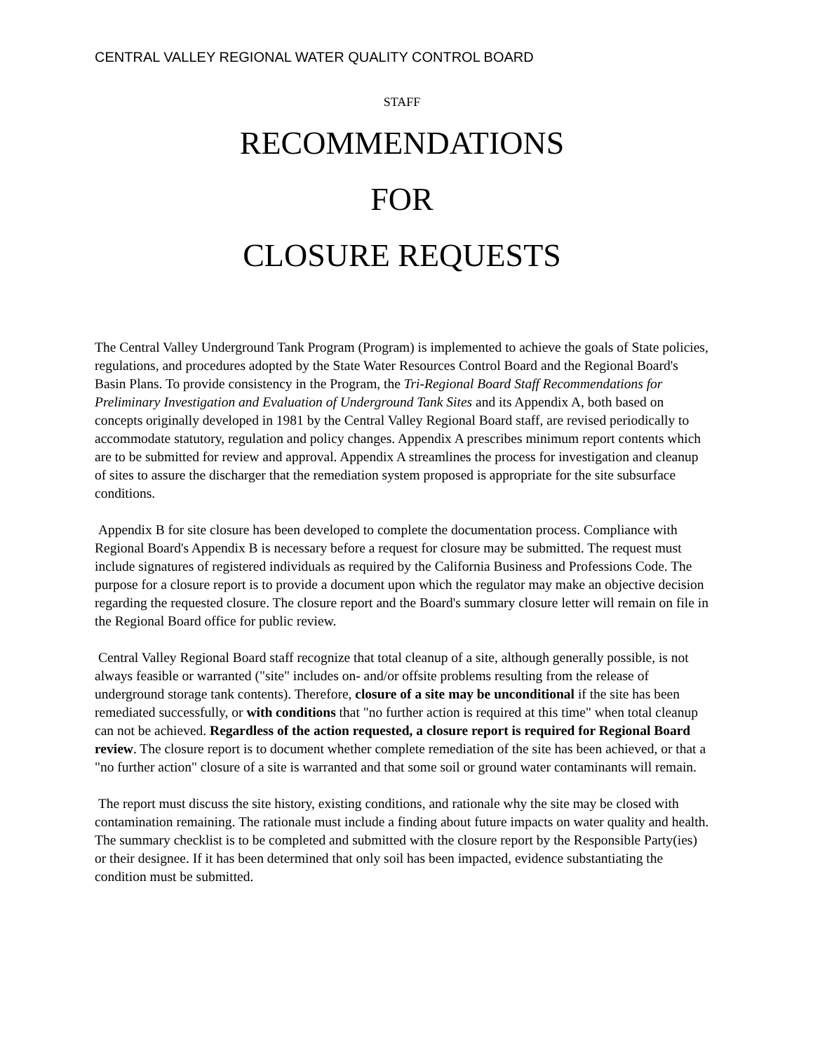CENTRAL VALLEY REGIONAL WATER QUALITY CONTROL BOARD
STAFF
RECOMMENDATIONS
FOR
CLOSURE REQUESTS
The Central Valley Underground Tank Program (Program) is implemented to achieve the goals of State policies, regulations, and procedures adopted by the State Water Resources Control Board and the Regional Board's Basin Plans. To provide consistency in the Program, the Tri-Regional Board Staff Recommendations for Preliminary Investigation and Evaluation of Underground Tank Sites and its Appendix A, both based on concepts originally developed in 1981 by the Central Valley Regional Board staff, are revised periodically to accommodate statutory, regulation and policy changes. Appendix A prescribes minimum report contents which are to be submitted for review and approval. Appendix A streamlines the process for investigation and cleanup of sites to assure the discharger that the remediation system proposed is appropriate for the site subsurface conditions.
Appendix B for site closure has been developed to complete the documentation process. Compliance with Regional Board's Appendix B is necessary before a request for closure may be submitted. The request must include signatures of registered individuals as required by the California Business and Professions Code. The purpose for a closure report is to provide a document upon which the regulator may make an objective decision regarding the requested closure. The closure report and the Board's summary closure letter will remain on file in the Regional Board office for public review.
Central Valley Regional Board staff recognize that total cleanup of a site, although generally possible, is not always feasible or warranted ("site" includes on- and/or offsite problems resulting from the release of underground storage tank contents). Therefore, closure of a site may be unconditional if the site has been remediated successfully, or with conditions that "no further action is required at this time" when total cleanup can not be achieved. Regardless of the action requested, a closure report is required for Regional Board review. The closure report is to document whether complete remediation of the site has been achieved, or that a "no further action" closure of a site is warranted and that some soil or ground water contaminants will remain.
The report must discuss the site history, existing conditions, and rationale why the site may be closed with contamination remaining. The rationale must include a finding about future impacts on water quality and health. The summary checklist is to be completed and submitted with the closure report by the Responsible Party(ies) or their designee. If it has been determined that only soil has been impacted, evidence substantiating the condition must be submitted.